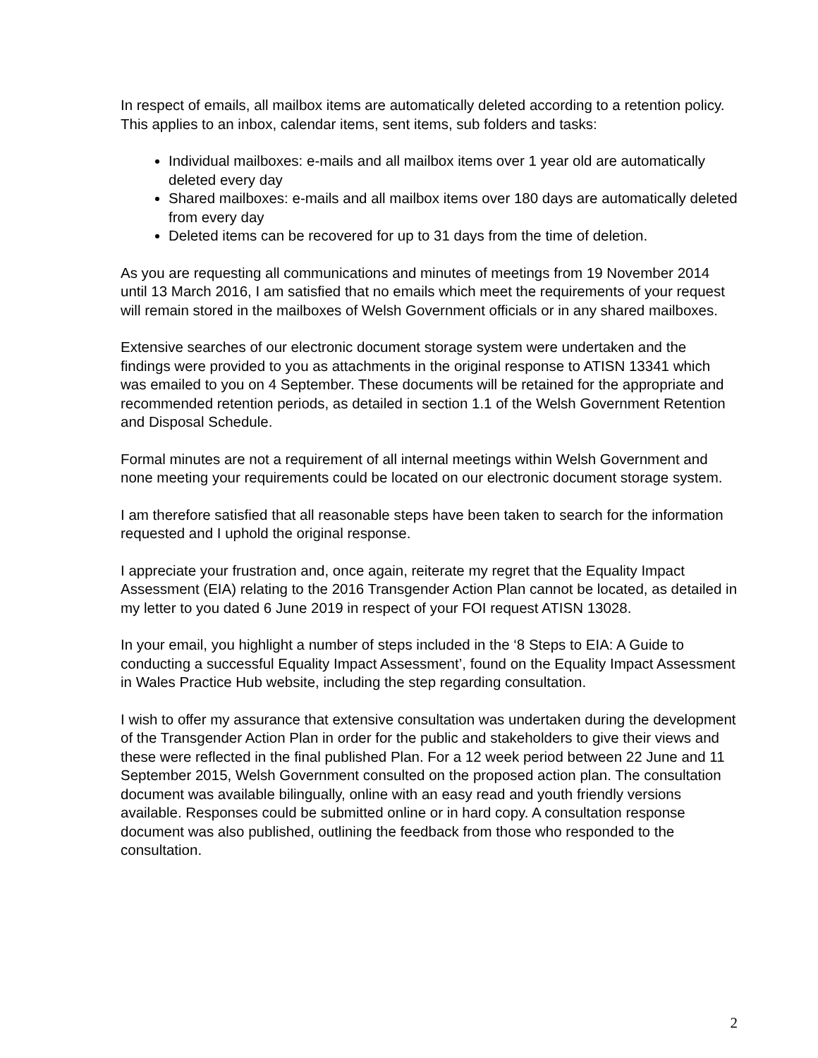In respect of emails, all mailbox items are automatically deleted according to a retention policy. This applies to an inbox, calendar items, sent items, sub folders and tasks:
Individual mailboxes: e-mails and all mailbox items over 1 year old are automatically deleted every day
Shared mailboxes: e-mails and all mailbox items over 180 days are automatically deleted from every day
Deleted items can be recovered for up to 31 days from the time of deletion.
As you are requesting all communications and minutes of meetings from 19 November 2014 until 13 March 2016, I am satisfied that no emails which meet the requirements of your request will remain stored in the mailboxes of Welsh Government officials or in any shared mailboxes.
Extensive searches of our electronic document storage system were undertaken and the findings were provided to you as attachments in the original response to ATISN 13341 which was emailed to you on 4 September. These documents will be retained for the appropriate and recommended retention periods, as detailed in section 1.1 of the Welsh Government Retention and Disposal Schedule.
Formal minutes are not a requirement of all internal meetings within Welsh Government and none meeting your requirements could be located on our electronic document storage system.
I am therefore satisfied that all reasonable steps have been taken to search for the information requested and I uphold the original response.
I appreciate your frustration and, once again, reiterate my regret that the Equality Impact Assessment (EIA) relating to the 2016 Transgender Action Plan cannot be located, as detailed in my letter to you dated 6 June 2019 in respect of your FOI request ATISN 13028.
In your email, you highlight a number of steps included in the ‘8 Steps to EIA: A Guide to conducting a successful Equality Impact Assessment’, found on the Equality Impact Assessment in Wales Practice Hub website, including the step regarding consultation.
I wish to offer my assurance that extensive consultation was undertaken during the development of the Transgender Action Plan in order for the public and stakeholders to give their views and these were reflected in the final published Plan. For a 12 week period between 22 June and 11 September 2015, Welsh Government consulted on the proposed action plan. The consultation document was available bilingually, online with an easy read and youth friendly versions available. Responses could be submitted online or in hard copy. A consultation response document was also published, outlining the feedback from those who responded to the consultation.
2